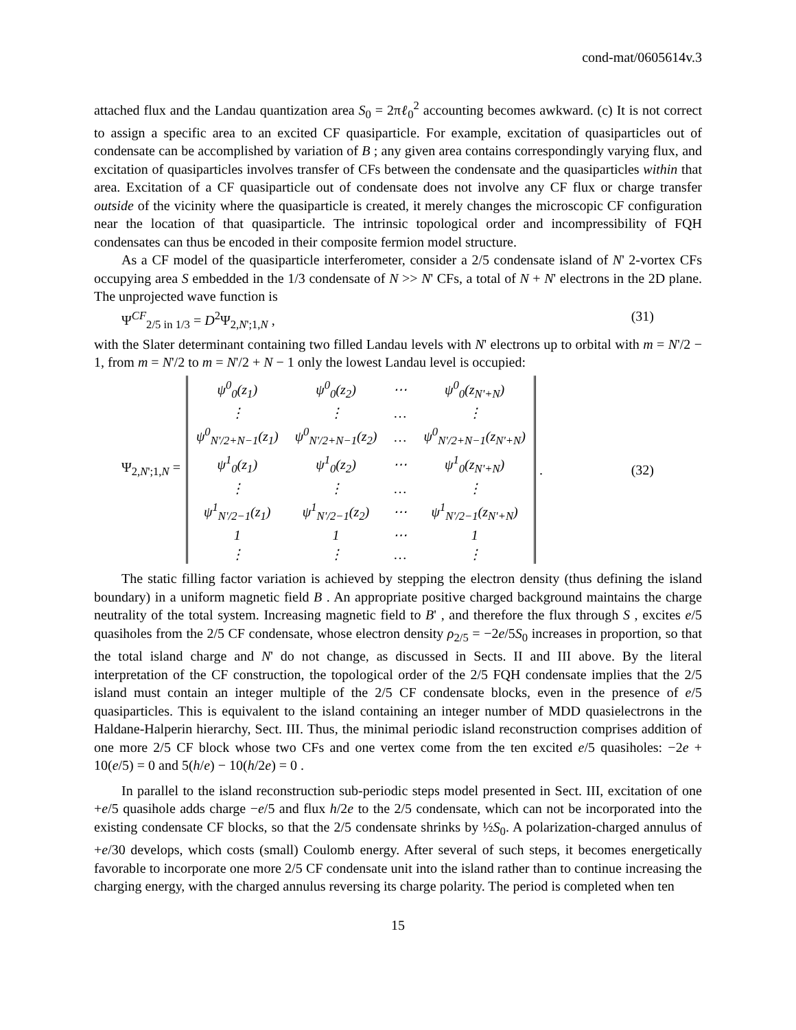cond-mat/0605614v.3
attached flux and the Landau quantization area S<sub>0</sub> = 2πℓ<sub>0</sub><sup>2</sup> accounting becomes awkward. (c) It is not correct to assign a specific area to an excited CF quasiparticle. For example, excitation of quasiparticles out of condensate can be accomplished by variation of B ; any given area contains correspondingly varying flux, and excitation of quasiparticles involves transfer of CFs between the condensate and the quasiparticles within that area. Excitation of a CF quasiparticle out of condensate does not involve any CF flux or charge transfer outside of the vicinity where the quasiparticle is created, it merely changes the microscopic CF configuration near the location of that quasiparticle. The intrinsic topological order and incompressibility of FQH condensates can thus be encoded in their composite fermion model structure.
As a CF model of the quasiparticle interferometer, consider a 2/5 condensate island of N' 2-vortex CFs occupying area S embedded in the 1/3 condensate of N >> N' CFs, a total of N + N' electrons in the 2D plane. The unprojected wave function is
Ψ<sup>CF</sup><sub>2/5 in 1/3</sub> = D<sup>2</sup>Ψ<sub>2,N';1,N</sub> , (31)
with the Slater determinant containing two filled Landau levels with N' electrons up to orbital with m = N'/2 − 1, from m = N'/2 to m = N'/2 + N − 1 only the lowest Landau level is occupied:
Ψ<sub>2,N';1,N</sub> =
| ψ<sup>0</sup><sub>0</sub>(z<sub>1</sub>) | ψ<sup>0</sup><sub>0</sub>(z<sub>2</sub>) | ⋯ | ψ<sup>0</sup><sub>0</sub>(z<sub>N'+N</sub>) |
| ⋮ | ⋮ | … | ⋮ |
| ψ<sup>0</sup><sub>N'/2+N−1</sub>(z<sub>1</sub>) | ψ<sup>0</sup><sub>N'/2+N−1</sub>(z<sub>2</sub>) | … | ψ<sup>0</sup><sub>N'/2+N−1</sub>(z<sub>N'+N</sub>) |
| ψ<sup>1</sup><sub>0</sub>(z<sub>1</sub>) | ψ<sup>1</sup><sub>0</sub>(z<sub>2</sub>) | ⋯ | ψ<sup>1</sup><sub>0</sub>(z<sub>N'+N</sub>) |
| ⋮ | ⋮ | … | ⋮ |
| ψ<sup>1</sup><sub>N'/2−1</sub>(z<sub>1</sub>) | ψ<sup>1</sup><sub>N'/2−1</sub>(z<sub>2</sub>) | ⋯ | ψ<sup>1</sup><sub>N'/2−1</sub>(z<sub>N'+N</sub>) |
| 1 | 1 | ⋯ | 1 |
| ⋮ | ⋮ | … | ⋮ |
. (32)
The static filling factor variation is achieved by stepping the electron density (thus defining the island boundary) in a uniform magnetic field B . An appropriate positive charged background maintains the charge neutrality of the total system. Increasing magnetic field to B' , and therefore the flux through S , excites e/5 quasiholes from the 2/5 CF condensate, whose electron density ρ<sub>2/5</sub> = −2e/5S<sub>0</sub> increases in proportion, so that the total island charge and N' do not change, as discussed in Sects. II and III above. By the literal interpretation of the CF construction, the topological order of the 2/5 FQH condensate implies that the 2/5 island must contain an integer multiple of the 2/5 CF condensate blocks, even in the presence of e/5 quasiparticles. This is equivalent to the island containing an integer number of MDD quasielectrons in the Haldane-Halperin hierarchy, Sect. III. Thus, the minimal periodic island reconstruction comprises addition of one more 2/5 CF block whose two CFs and one vertex come from the ten excited e/5 quasiholes: −2e + 10(e/5) = 0 and 5(h/e) − 10(h/2e) = 0 .
In parallel to the island reconstruction sub-periodic steps model presented in Sect. III, excitation of one +e/5 quasihole adds charge −e/5 and flux h/2e to the 2/5 condensate, which can not be incorporated into the existing condensate CF blocks, so that the 2/5 condensate shrinks by ½S<sub>0</sub>. A polarization-charged annulus of +e/30 develops, which costs (small) Coulomb energy. After several of such steps, it becomes energetically favorable to incorporate one more 2/5 CF condensate unit into the island rather than to continue increasing the charging energy, with the charged annulus reversing its charge polarity. The period is completed when ten
15